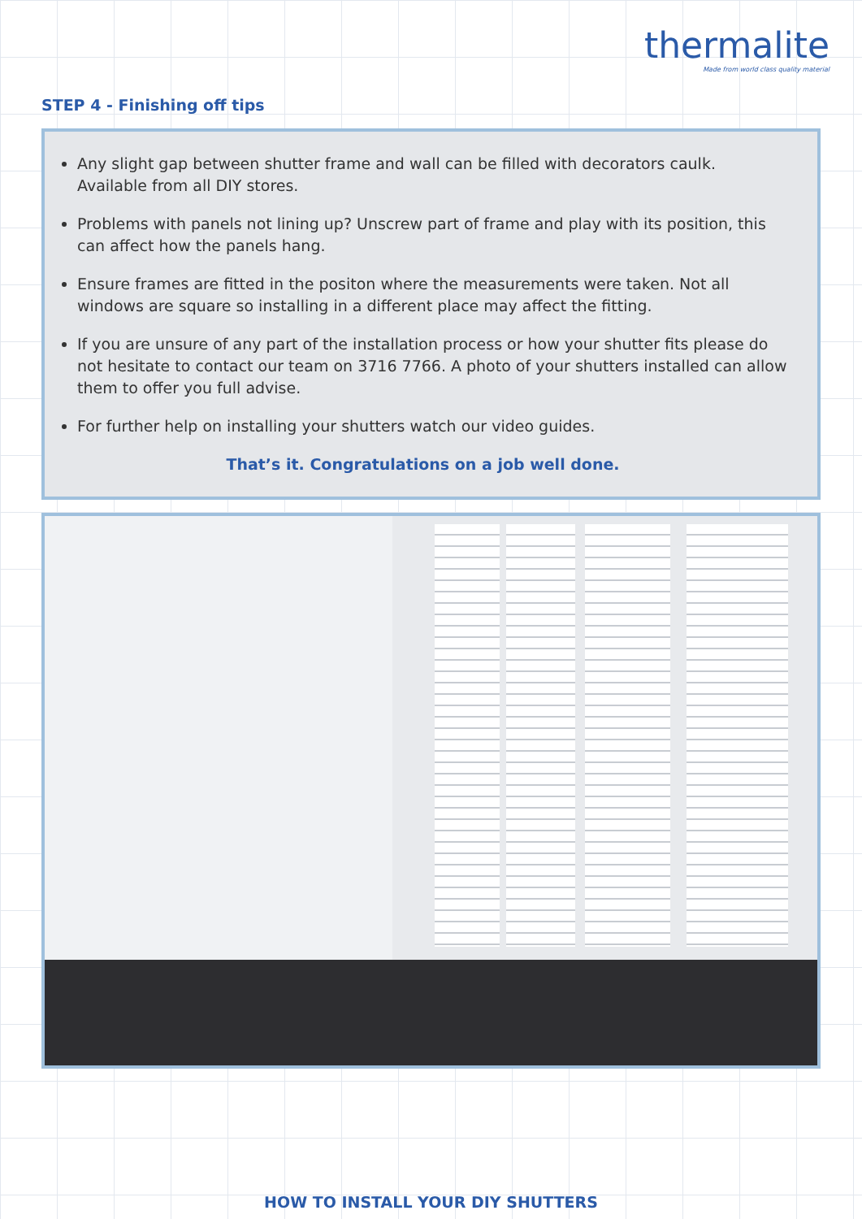thermalite
Made from world class quality material
STEP 4 - Finishing off tips
Any slight gap between shutter frame and wall can be filled with decorators caulk. Available from all DIY stores.
Problems with panels not lining up? Unscrew part of frame and play with its position, this can affect how the panels hang.
Ensure frames are fitted in the positon where the measurements were taken. Not all windows are square so installing in a different place may affect the fitting.
If you are unsure of any part of the installation process or how your shutter fits please do not hesitate to contact our team on 3716 7766. A photo of your shutters installed can allow them to offer you full advise.
For further help on installing your shutters watch our video guides.
That’s it. Congratulations on a job well done.
HOW TO INSTALL YOUR DIY SHUTTERS